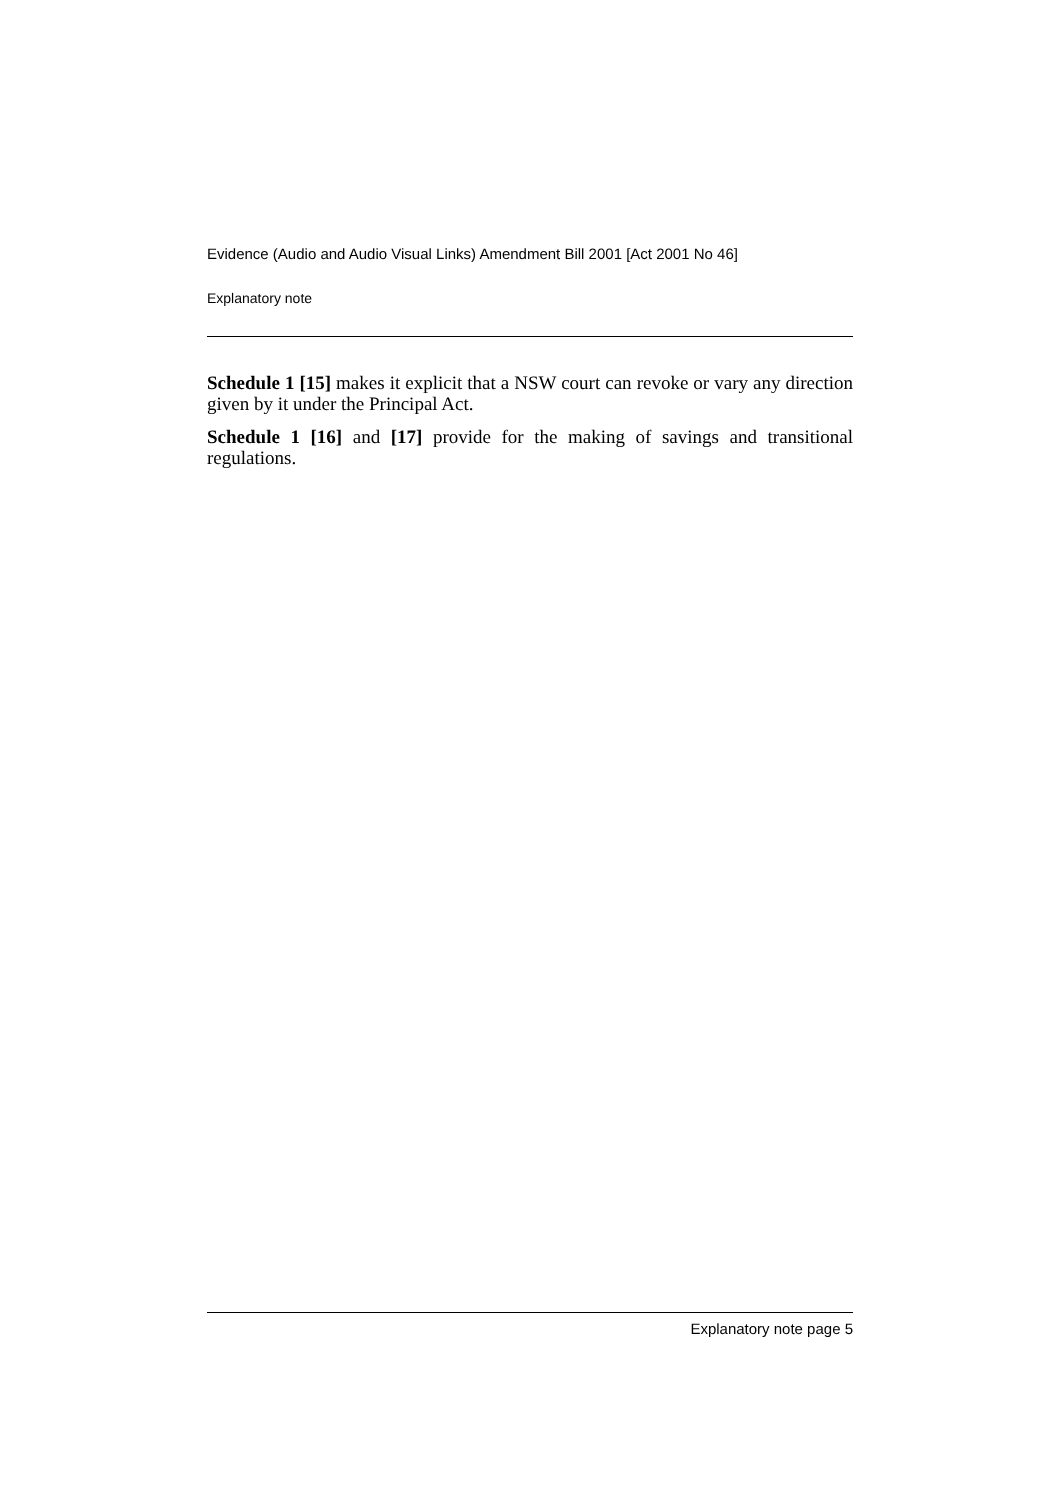Evidence (Audio and Audio Visual Links) Amendment Bill 2001 [Act 2001 No 46]
Explanatory note
Schedule 1 [15] makes it explicit that a NSW court can revoke or vary any direction given by it under the Principal Act.
Schedule 1 [16] and [17] provide for the making of savings and transitional regulations.
Explanatory note page 5